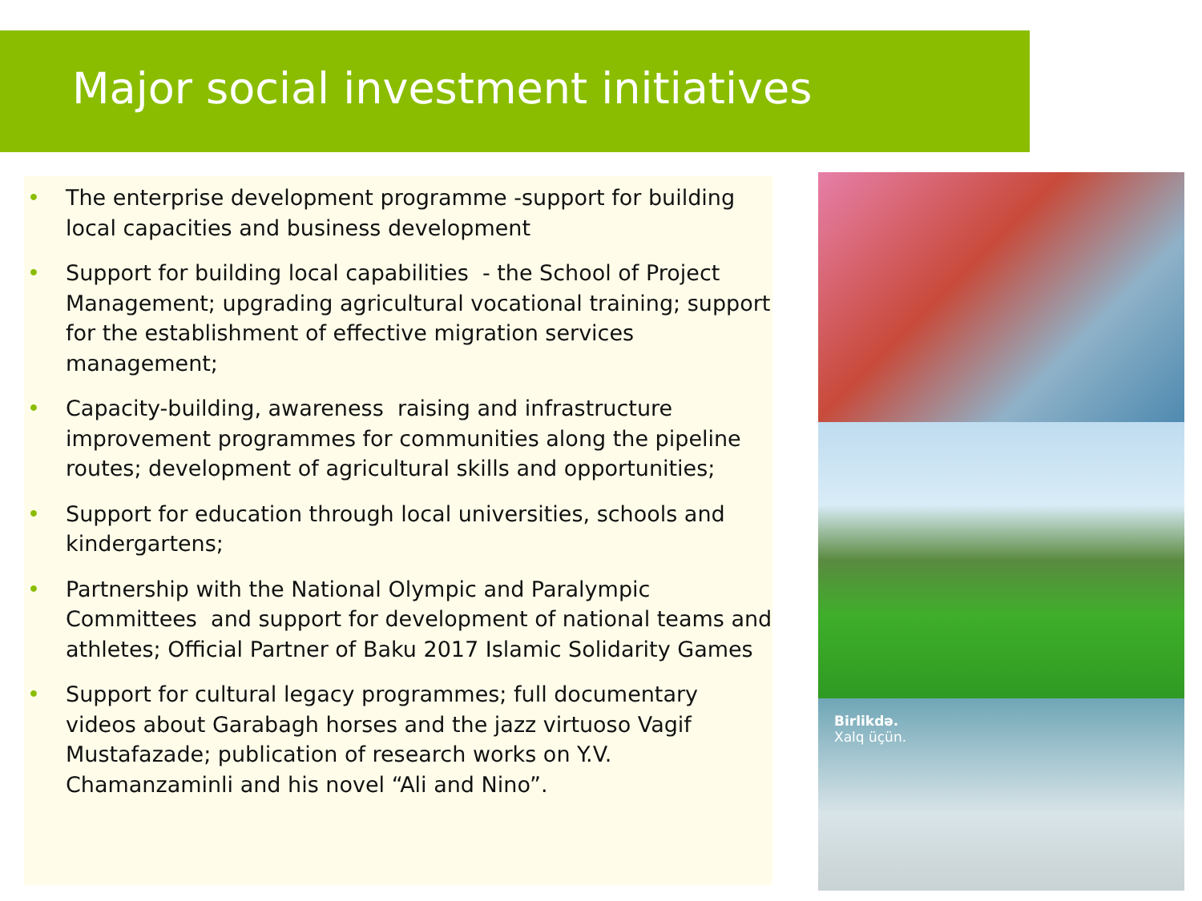Major social investment initiatives
• The enterprise development programme -support for building local capacities and business development
• Support for building local capabilities - the School of Project Management; upgrading agricultural vocational training; support for the establishment of effective migration services management;
• Capacity-building, awareness raising and infrastructure improvement programmes for communities along the pipeline routes; development of agricultural skills and opportunities;
• Support for education through local universities, schools and kindergartens;
• Partnership with the National Olympic and Paralympic Committees and support for development of national teams and athletes; Official Partner of Baku 2017 Islamic Solidarity Games
• Support for cultural legacy programmes; full documentary videos about Garabagh horses and the jazz virtuoso Vagif Mustafazade; publication of research works on Y.V. Chamanzaminli and his novel “Ali and Nino”.
Birlikdə.
Xalq üçün.